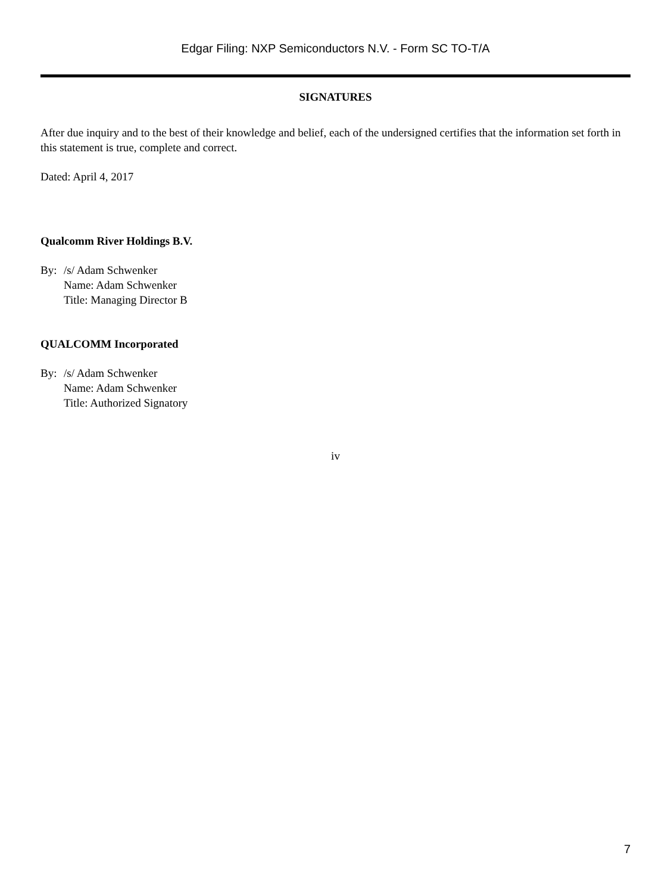Edgar Filing: NXP Semiconductors N.V. - Form SC TO-T/A
SIGNATURES
After due inquiry and to the best of their knowledge and belief, each of the undersigned certifies that the information set forth in this statement is true, complete and correct.
Dated: April 4, 2017
Qualcomm River Holdings B.V.
By: /s/ Adam Schwenker
Name: Adam Schwenker
Title: Managing Director B
QUALCOMM Incorporated
By: /s/ Adam Schwenker
Name: Adam Schwenker
Title: Authorized Signatory
iv
7